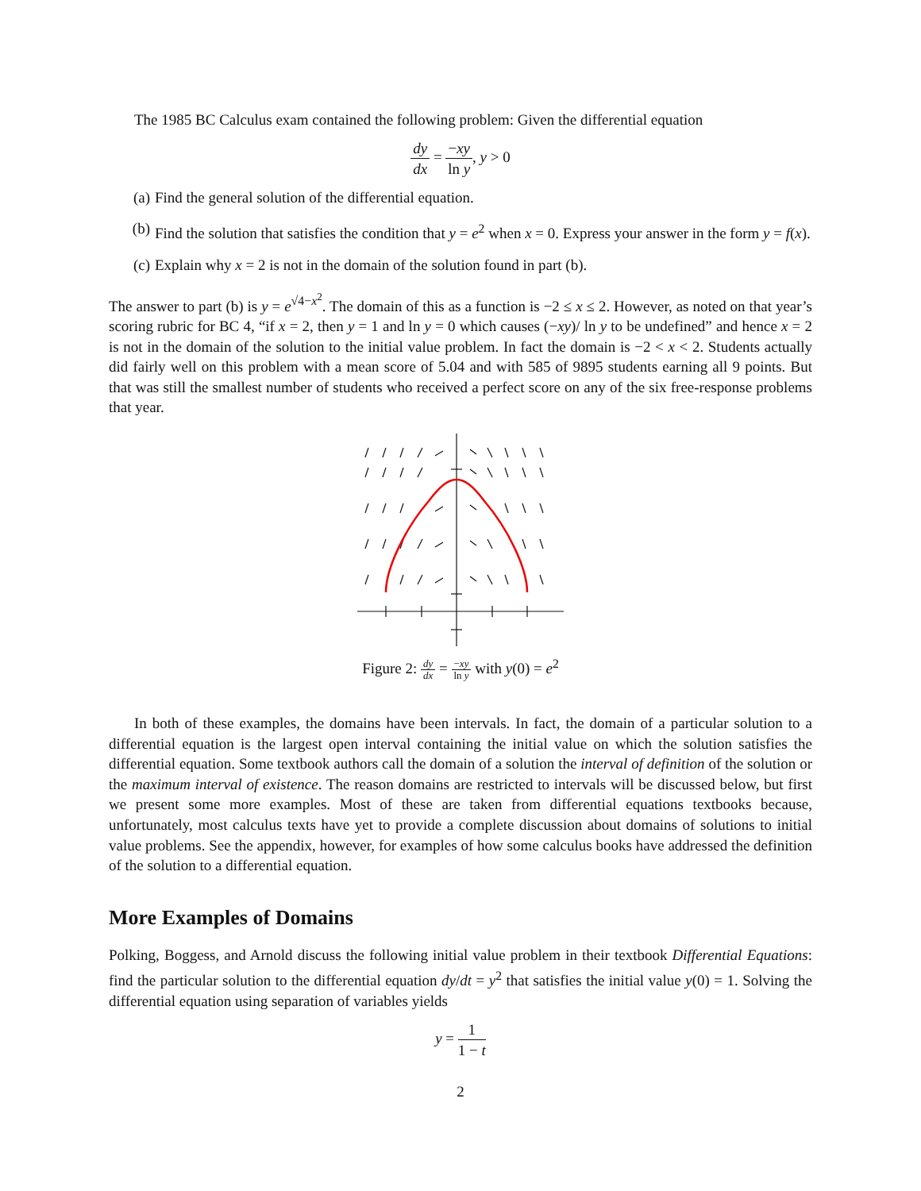The 1985 BC Calculus exam contained the following problem: Given the differential equation
dy dx = −xy ln y, y > 0
(a) Find the general solution of the differential equation.
(b) Find the solution that satisfies the condition that y = e<sup>2</sup> when x = 0. Express your answer in the form y = f(x).
(c) Explain why x = 2 is not in the domain of the solution found in part (b).
The answer to part (b) is y = e<sup>√4−x<sup>2</sup></sup>. The domain of this as a function is −2 ≤ x ≤ 2. However, as noted on that year’s scoring rubric for BC 4, “if x = 2, then y = 1 and ln y = 0 which causes (−xy)/ ln y to be undefined” and hence x = 2 is not in the domain of the solution to the initial value problem. In fact the domain is −2 < x < 2. Students actually did fairly well on this problem with a mean score of 5.04 and with 585 of 9895 students earning all 9 points. But that was still the smallest number of students who received a perfect score on any of the six free-response problems that year.
Figure 2: dy dx = −xy ln y with y(0) = e<sup>2</sup>
In both of these examples, the domains have been intervals. In fact, the domain of a particular solution to a differential equation is the largest open interval containing the initial value on which the solution satisfies the differential equation. Some textbook authors call the domain of a solution the interval of definition of the solution or the maximum interval of existence. The reason domains are restricted to intervals will be discussed below, but first we present some more examples. Most of these are taken from differential equations textbooks because, unfortunately, most calculus texts have yet to provide a complete discussion about domains of solutions to initial value problems. See the appendix, however, for examples of how some calculus books have addressed the definition of the solution to a differential equation.
More Examples of Domains
Polking, Boggess, and Arnold discuss the following initial value problem in their textbook Differential Equations: find the particular solution to the differential equation dy/dt = y<sup>2</sup> that satisfies the initial value y(0) = 1. Solving the differential equation using separation of variables yields
y = 1 1 − t
2